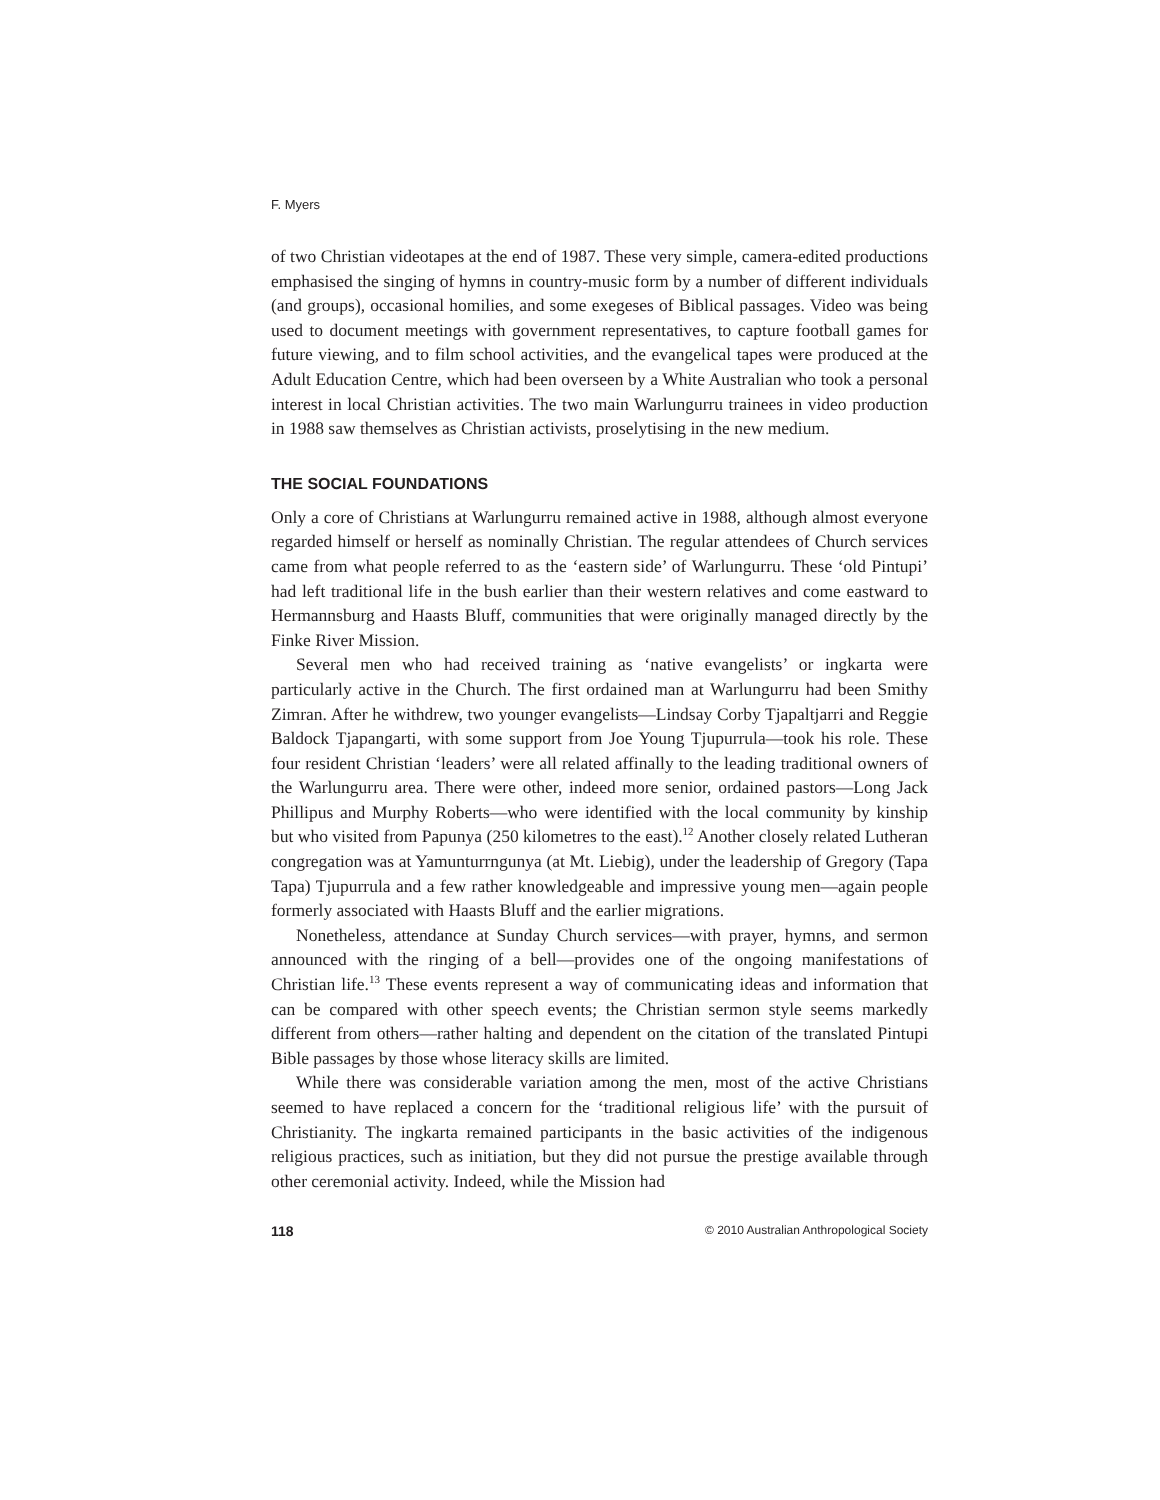F. Myers
of two Christian videotapes at the end of 1987. These very simple, camera-edited productions emphasised the singing of hymns in country-music form by a number of different individuals (and groups), occasional homilies, and some exegeses of Biblical passages. Video was being used to document meetings with government representatives, to capture football games for future viewing, and to film school activities, and the evangelical tapes were produced at the Adult Education Centre, which had been overseen by a White Australian who took a personal interest in local Christian activities. The two main Warlungurru trainees in video production in 1988 saw themselves as Christian activists, proselytising in the new medium.
THE SOCIAL FOUNDATIONS
Only a core of Christians at Warlungurru remained active in 1988, although almost everyone regarded himself or herself as nominally Christian. The regular attendees of Church services came from what people referred to as the ‘eastern side’ of Warlungurru. These ‘old Pintupi’ had left traditional life in the bush earlier than their western relatives and come eastward to Hermannsburg and Haasts Bluff, communities that were originally managed directly by the Finke River Mission.
Several men who had received training as ‘native evangelists’ or ingkarta were particularly active in the Church. The first ordained man at Warlungurru had been Smithy Zimran. After he withdrew, two younger evangelists—Lindsay Corby Tjapaltjarri and Reggie Baldock Tjapangarti, with some support from Joe Young Tjupurrula—took his role. These four resident Christian ‘leaders’ were all related affinally to the leading traditional owners of the Warlungurru area. There were other, indeed more senior, ordained pastors—Long Jack Phillipus and Murphy Roberts—who were identified with the local community by kinship but who visited from Papunya (250 kilometres to the east).<sup>12</sup> Another closely related Lutheran congregation was at Yamunturrngunya (at Mt. Liebig), under the leadership of Gregory (Tapa Tapa) Tjupurrula and a few rather knowledgeable and impressive young men—again people formerly associated with Haasts Bluff and the earlier migrations.
Nonetheless, attendance at Sunday Church services—with prayer, hymns, and sermon announced with the ringing of a bell—provides one of the ongoing manifestations of Christian life.<sup>13</sup> These events represent a way of communicating ideas and information that can be compared with other speech events; the Christian sermon style seems markedly different from others—rather halting and dependent on the citation of the translated Pintupi Bible passages by those whose literacy skills are limited.
While there was considerable variation among the men, most of the active Christians seemed to have replaced a concern for the ‘traditional religious life’ with the pursuit of Christianity. The ingkarta remained participants in the basic activities of the indigenous religious practices, such as initiation, but they did not pursue the prestige available through other ceremonial activity. Indeed, while the Mission had
118 © 2010 Australian Anthropological Society